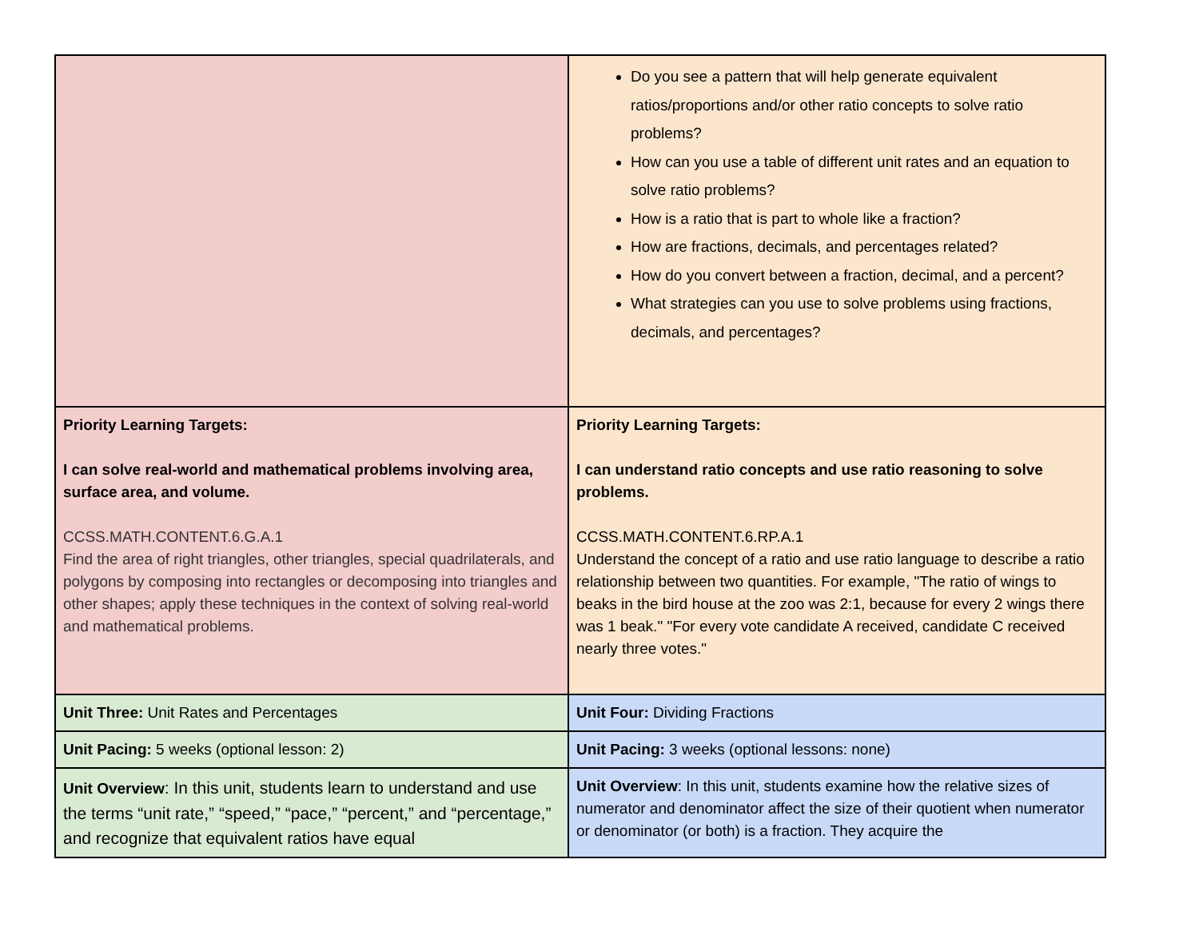| | Do you see a pattern that will help generate equivalent ratios/proportions and/or other ratio concepts to solve ratio problems? How can you use a table of different unit rates and an equation to solve ratio problems? How is a ratio that is part to whole like a fraction? How are fractions, decimals, and percentages related? How do you convert between a fraction, decimal, and a percent? What strategies can you use to solve problems using fractions, decimals, and percentages? |
| Priority Learning Targets: I can solve real-world and mathematical problems involving area, surface area, and volume. CCSS.MATH.CONTENT.6.G.A.1 Find the area of right triangles, other triangles, special quadrilaterals, and polygons by composing into rectangles or decomposing into triangles and other shapes; apply these techniques in the context of solving real-world and mathematical problems. | Priority Learning Targets: I can understand ratio concepts and use ratio reasoning to solve problems. CCSS.MATH.CONTENT.6.RP.A.1 Understand the concept of a ratio and use ratio language to describe a ratio relationship between two quantities. For example, "The ratio of wings to beaks in the bird house at the zoo was 2:1, because for every 2 wings there was 1 beak." "For every vote candidate A received, candidate C received nearly three votes." |
| Unit Three: Unit Rates and Percentages | Unit Four: Dividing Fractions |
| Unit Pacing: 5 weeks (optional lesson: 2) | Unit Pacing: 3 weeks (optional lessons: none) |
| Unit Overview : In this unit, students learn to understand and use the terms “unit rate,” “speed,” “pace,” “percent,” and “percentage,” and recognize that equivalent ratios have equal | Unit Overview : In this unit, students examine how the relative sizes of numerator and denominator affect the size of their quotient when numerator or denominator (or both) is a fraction. They acquire the |